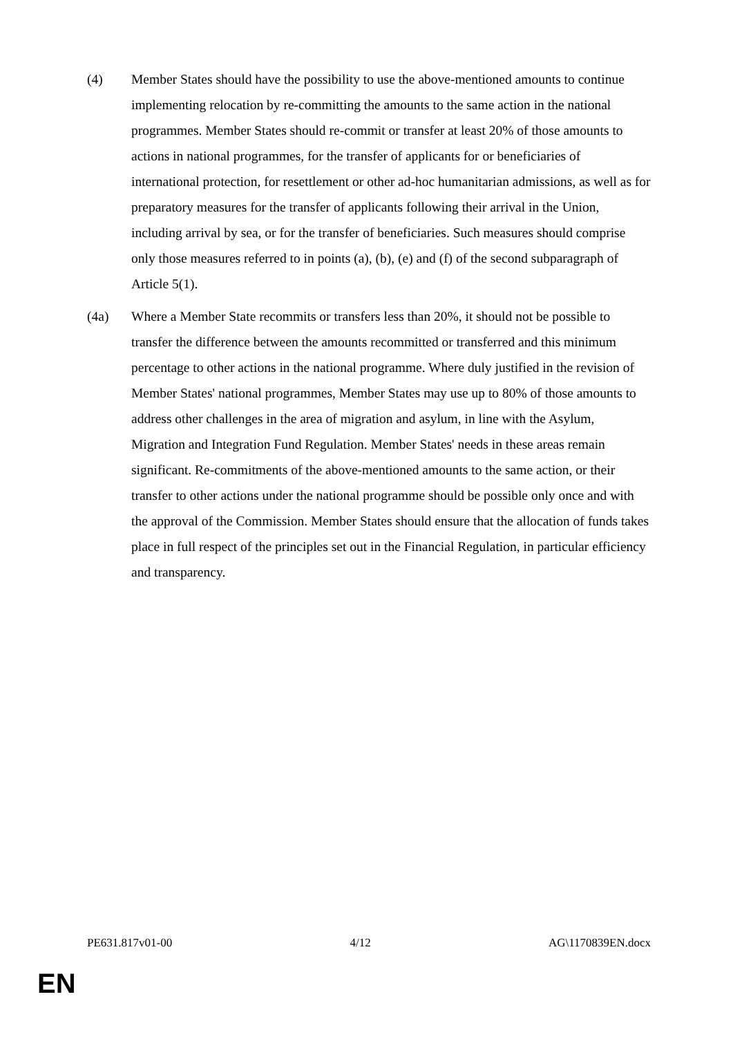(4) Member States should have the possibility to use the above-mentioned amounts to continue implementing relocation by re-committing the amounts to the same action in the national programmes. Member States should re-commit or transfer at least 20% of those amounts to actions in national programmes, for the transfer of applicants for or beneficiaries of international protection, for resettlement or other ad-hoc humanitarian admissions, as well as for preparatory measures for the transfer of applicants following their arrival in the Union, including arrival by sea, or for the transfer of beneficiaries. Such measures should comprise only those measures referred to in points (a), (b), (e) and (f) of the second subparagraph of Article 5(1).
(4a) Where a Member State recommits or transfers less than 20%, it should not be possible to transfer the difference between the amounts recommitted or transferred and this minimum percentage to other actions in the national programme. Where duly justified in the revision of Member States' national programmes, Member States may use up to 80% of those amounts to address other challenges in the area of migration and asylum, in line with the Asylum, Migration and Integration Fund Regulation. Member States' needs in these areas remain significant. Re-commitments of the above-mentioned amounts to the same action, or their transfer to other actions under the national programme should be possible only once and with the approval of the Commission. Member States should ensure that the allocation of funds takes place in full respect of the principles set out in the Financial Regulation, in particular efficiency and transparency.
PE631.817v01-00 4/12 AG\1170839EN.docx
EN